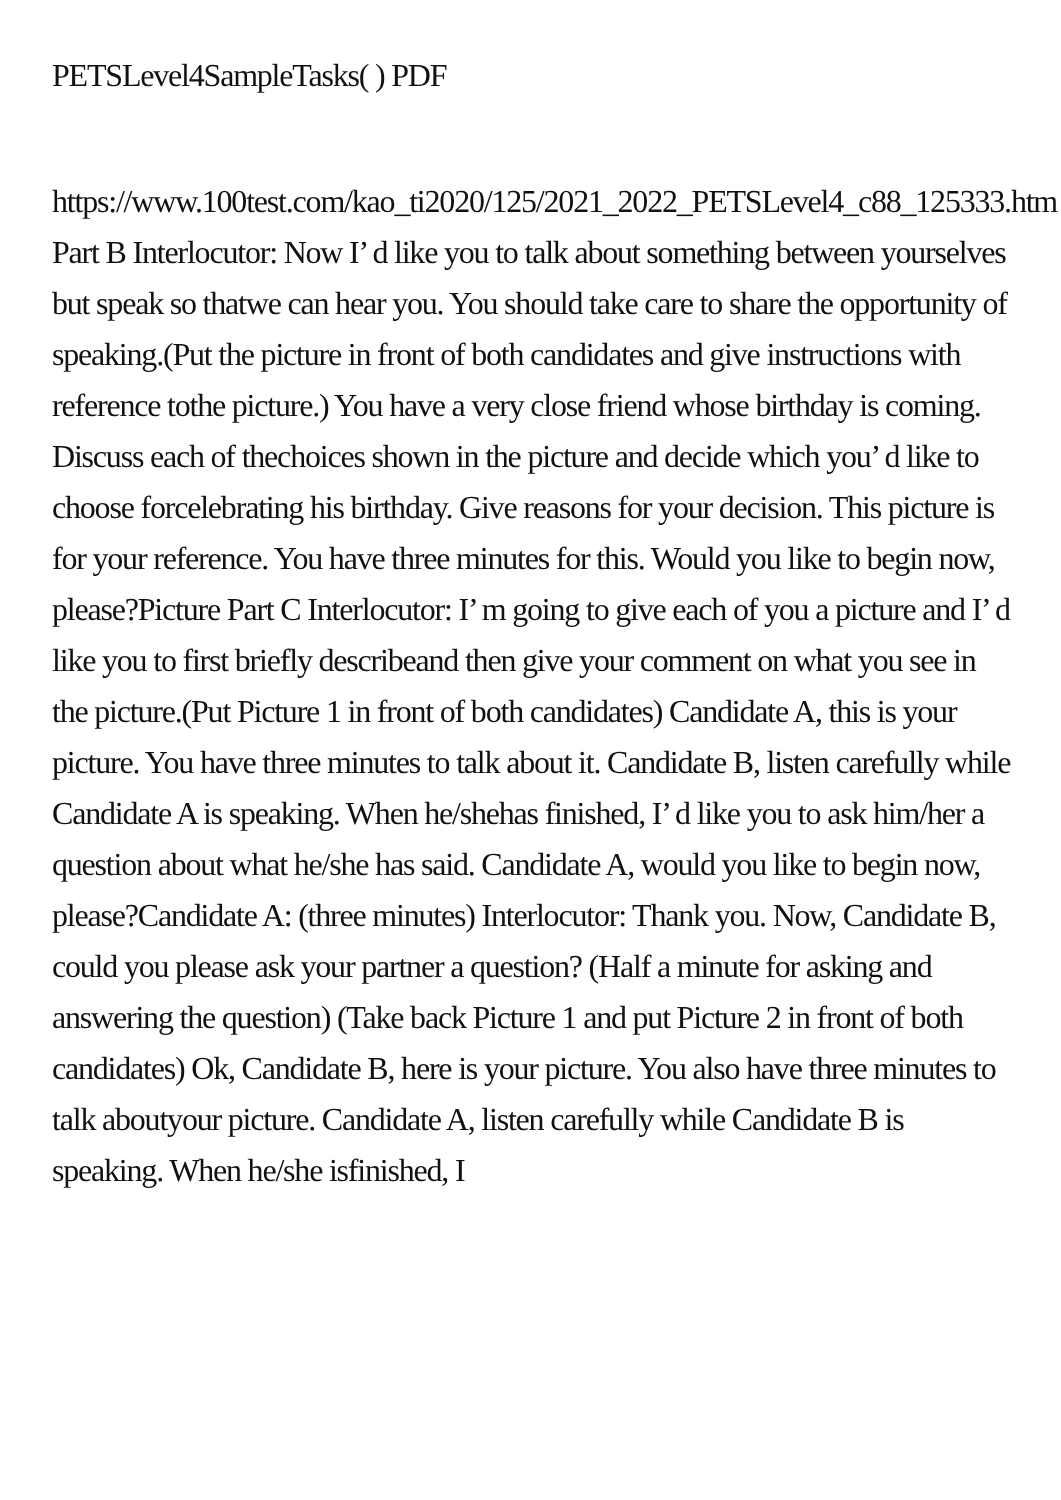PETSLevel4SampleTasks( ) PDF
https://www.100test.com/kao_ti2020/125/2021_2022_PETSLevel4_c88_125333.htm Part B Interlocutor: Now I’ d like you to talk about something between yourselves but speak so thatwe can hear you. You should take care to share the opportunity of speaking.(Put the picture in front of both candidates and give instructions with reference tothe picture.) You have a very close friend whose birthday is coming. Discuss each of thechoices shown in the picture and decide which you’ d like to choose forcelebrating his birthday. Give reasons for your decision. This picture is for your reference. You have three minutes for this. Would you like to begin now, please?Picture Part C Interlocutor: I’ m going to give each of you a picture and I’ d like you to first briefly describeand then give your comment on what you see in the picture.(Put Picture 1 in front of both candidates) Candidate A, this is your picture. You have three minutes to talk about it. Candidate B, listen carefully while Candidate A is speaking. When he/shehas finished, I’ d like you to ask him/her a question about what he/she has said. Candidate A, would you like to begin now, please?Candidate A: (three minutes) Interlocutor: Thank you. Now, Candidate B, could you please ask your partner a question? (Half a minute for asking and answering the question) (Take back Picture 1 and put Picture 2 in front of both candidates) Ok, Candidate B, here is your picture. You also have three minutes to talk aboutyour picture. Candidate A, listen carefully while Candidate B is speaking. When he/she isfinished, I